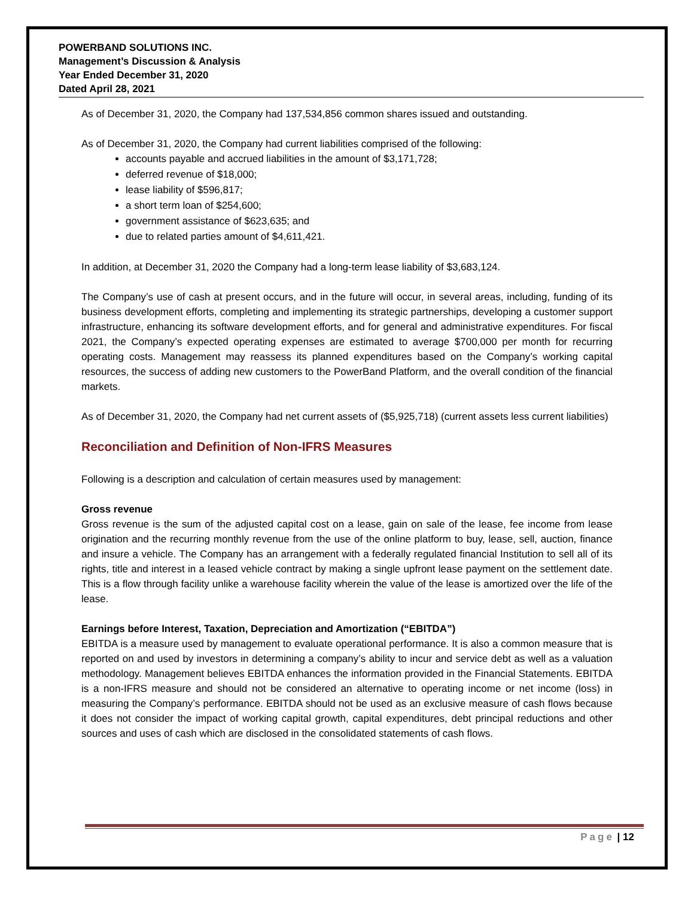POWERBAND SOLUTIONS INC.
Management’s Discussion & Analysis
Year Ended December 31, 2020
Dated April 28, 2021
As of December 31, 2020, the Company had 137,534,856 common shares issued and outstanding.
As of December 31, 2020, the Company had current liabilities comprised of the following:
accounts payable and accrued liabilities in the amount of $3,171,728;
deferred revenue of $18,000;
lease liability of $596,817;
a short term loan of $254,600;
government assistance of $623,635; and
due to related parties amount of $4,611,421.
In addition, at December 31, 2020 the Company had a long-term lease liability of $3,683,124.
The Company’s use of cash at present occurs, and in the future will occur, in several areas, including, funding of its business development efforts, completing and implementing its strategic partnerships, developing a customer support infrastructure, enhancing its software development efforts, and for general and administrative expenditures. For fiscal 2021, the Company’s expected operating expenses are estimated to average $700,000 per month for recurring operating costs. Management may reassess its planned expenditures based on the Company’s working capital resources, the success of adding new customers to the PowerBand Platform, and the overall condition of the financial markets.
As of December 31, 2020, the Company had net current assets of ($5,925,718) (current assets less current liabilities)
Reconciliation and Definition of Non-IFRS Measures
Following is a description and calculation of certain measures used by management:
Gross revenue
Gross revenue is the sum of the adjusted capital cost on a lease, gain on sale of the lease, fee income from lease origination and the recurring monthly revenue from the use of the online platform to buy, lease, sell, auction, finance and insure a vehicle. The Company has an arrangement with a federally regulated financial Institution to sell all of its rights, title and interest in a leased vehicle contract by making a single upfront lease payment on the settlement date. This is a flow through facility unlike a warehouse facility wherein the value of the lease is amortized over the life of the lease.
Earnings before Interest, Taxation, Depreciation and Amortization (“EBITDA”)
EBITDA is a measure used by management to evaluate operational performance. It is also a common measure that is reported on and used by investors in determining a company’s ability to incur and service debt as well as a valuation methodology. Management believes EBITDA enhances the information provided in the Financial Statements. EBITDA is a non-IFRS measure and should not be considered an alternative to operating income or net income (loss) in measuring the Company’s performance. EBITDA should not be used as an exclusive measure of cash flows because it does not consider the impact of working capital growth, capital expenditures, debt principal reductions and other sources and uses of cash which are disclosed in the consolidated statements of cash flows.
Page | 12